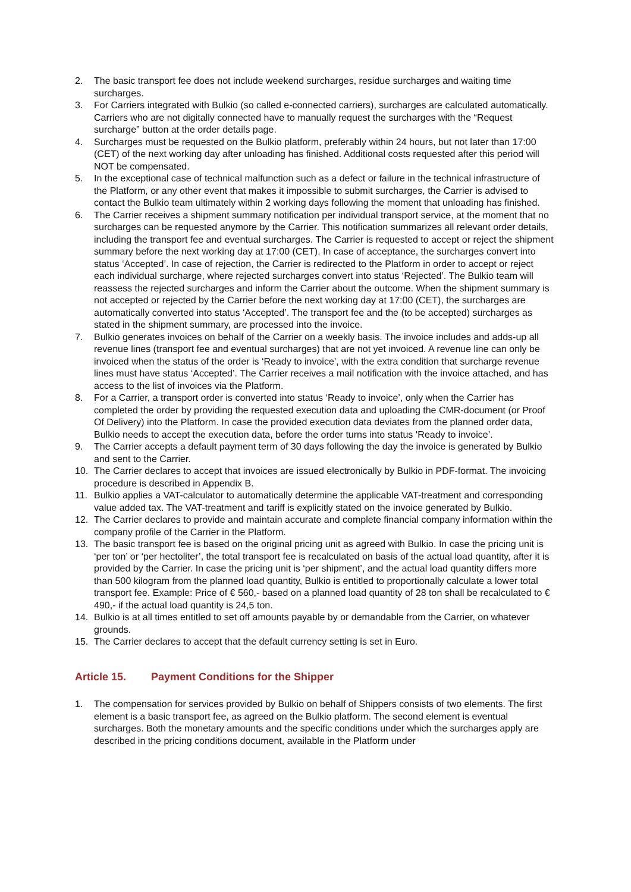2. The basic transport fee does not include weekend surcharges, residue surcharges and waiting time surcharges.
3. For Carriers integrated with Bulkio (so called e-connected carriers), surcharges are calculated automatically. Carriers who are not digitally connected have to manually request the surcharges with the “Request surcharge” button at the order details page.
4. Surcharges must be requested on the Bulkio platform, preferably within 24 hours, but not later than 17:00 (CET) of the next working day after unloading has finished. Additional costs requested after this period will NOT be compensated.
5. In the exceptional case of technical malfunction such as a defect or failure in the technical infrastructure of the Platform, or any other event that makes it impossible to submit surcharges, the Carrier is advised to contact the Bulkio team ultimately within 2 working days following the moment that unloading has finished.
6. The Carrier receives a shipment summary notification per individual transport service, at the moment that no surcharges can be requested anymore by the Carrier. This notification summarizes all relevant order details, including the transport fee and eventual surcharges. The Carrier is requested to accept or reject the shipment summary before the next working day at 17:00 (CET). In case of acceptance, the surcharges convert into status ‘Accepted’. In case of rejection, the Carrier is redirected to the Platform in order to accept or reject each individual surcharge, where rejected surcharges convert into status ‘Rejected’. The Bulkio team will reassess the rejected surcharges and inform the Carrier about the outcome. When the shipment summary is not accepted or rejected by the Carrier before the next working day at 17:00 (CET), the surcharges are automatically converted into status ‘Accepted’. The transport fee and the (to be accepted) surcharges as stated in the shipment summary, are processed into the invoice.
7. Bulkio generates invoices on behalf of the Carrier on a weekly basis. The invoice includes and adds-up all revenue lines (transport fee and eventual surcharges) that are not yet invoiced. A revenue line can only be invoiced when the status of the order is ‘Ready to invoice’, with the extra condition that surcharge revenue lines must have status ‘Accepted’. The Carrier receives a mail notification with the invoice attached, and has access to the list of invoices via the Platform.
8. For a Carrier, a transport order is converted into status ‘Ready to invoice’, only when the Carrier has completed the order by providing the requested execution data and uploading the CMR-document (or Proof Of Delivery) into the Platform. In case the provided execution data deviates from the planned order data, Bulkio needs to accept the execution data, before the order turns into status ‘Ready to invoice’.
9. The Carrier accepts a default payment term of 30 days following the day the invoice is generated by Bulkio and sent to the Carrier.
10. The Carrier declares to accept that invoices are issued electronically by Bulkio in PDF-format. The invoicing procedure is described in Appendix B.
11. Bulkio applies a VAT-calculator to automatically determine the applicable VAT-treatment and corresponding value added tax. The VAT-treatment and tariff is explicitly stated on the invoice generated by Bulkio.
12. The Carrier declares to provide and maintain accurate and complete financial company information within the company profile of the Carrier in the Platform.
13. The basic transport fee is based on the original pricing unit as agreed with Bulkio. In case the pricing unit is ‘per ton’ or ‘per hectoliter’, the total transport fee is recalculated on basis of the actual load quantity, after it is provided by the Carrier. In case the pricing unit is ‘per shipment’, and the actual load quantity differs more than 500 kilogram from the planned load quantity, Bulkio is entitled to proportionally calculate a lower total transport fee. Example: Price of € 560,- based on a planned load quantity of 28 ton shall be recalculated to € 490,- if the actual load quantity is 24,5 ton.
14. Bulkio is at all times entitled to set off amounts payable by or demandable from the Carrier, on whatever grounds.
15. The Carrier declares to accept that the default currency setting is set in Euro.
Article 15. Payment Conditions for the Shipper
1. The compensation for services provided by Bulkio on behalf of Shippers consists of two elements. The first element is a basic transport fee, as agreed on the Bulkio platform. The second element is eventual surcharges. Both the monetary amounts and the specific conditions under which the surcharges apply are described in the pricing conditions document, available in the Platform under